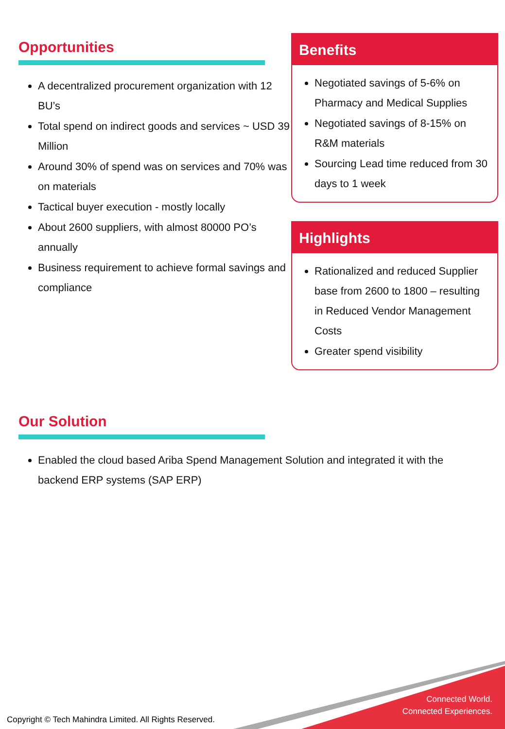Opportunities
A decentralized procurement organization with 12 BU’s
Total spend on indirect goods and services ~ USD 39 Million
Around 30% of spend was on services and 70% was on materials
Tactical buyer execution - mostly locally
About 2600 suppliers, with almost 80000 PO’s annually
Business requirement to achieve formal savings and compliance
Benefits
Negotiated savings of 5-6% on Pharmacy and Medical Supplies
Negotiated savings of 8-15% on R&M materials
Sourcing Lead time reduced from 30 days to 1 week
Highlights
Rationalized and reduced Supplier base from 2600 to 1800 – resulting in Reduced Vendor Management Costs
Greater spend visibility
Our Solution
Enabled the cloud based Ariba Spend Management Solution and integrated it with the backend ERP systems (SAP ERP)
Connected World.
Connected Experiences.
Copyright © Tech Mahindra Limited. All Rights Reserved.